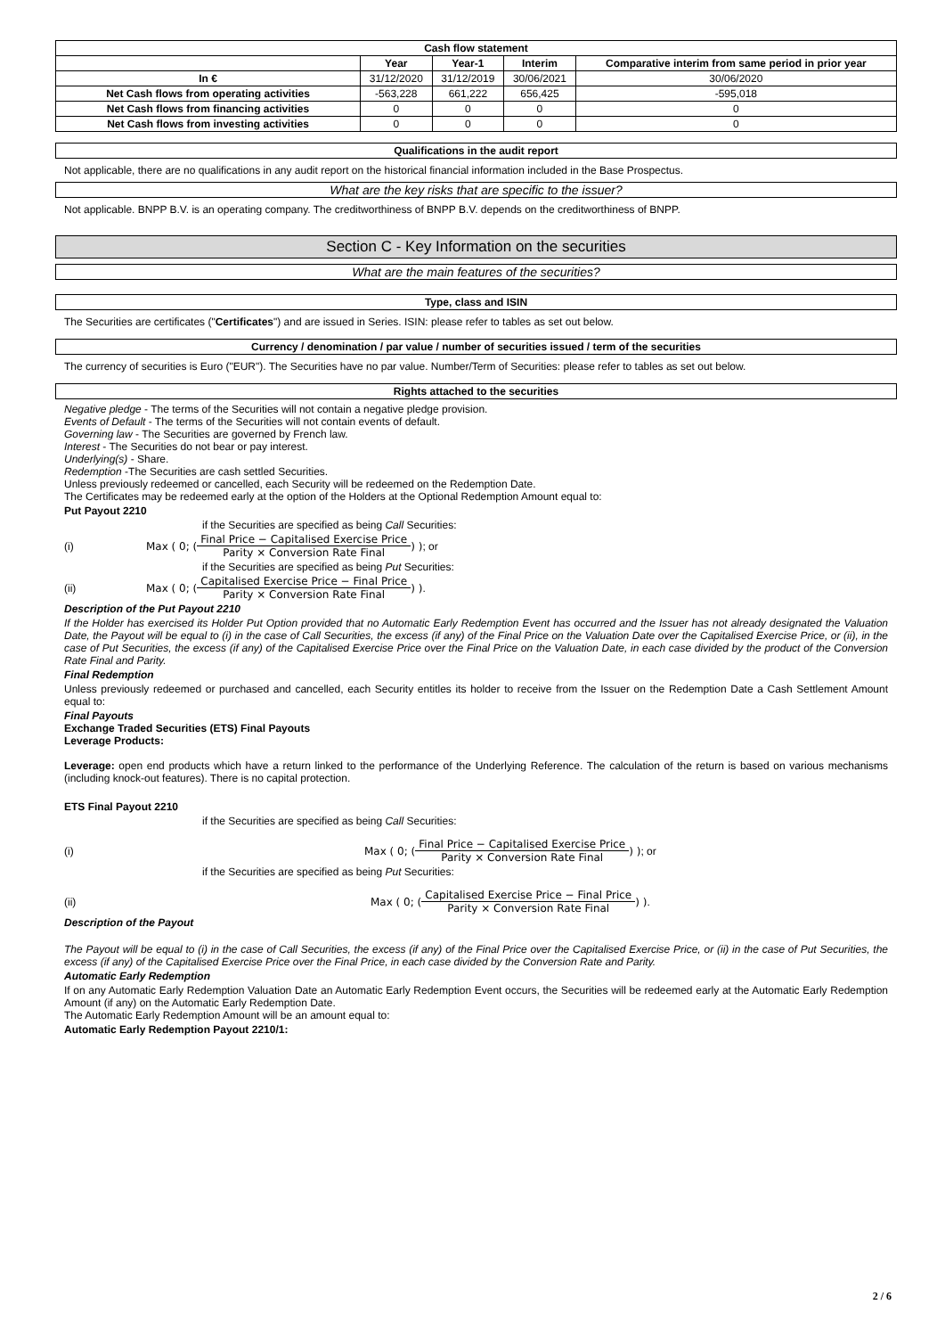| Cash flow statement | | | | |
| --- | --- | --- | --- | --- |
| | Year | Year-1 | Interim | Comparative interim from same period in prior year |
| In € | 31/12/2020 | 31/12/2019 | 30/06/2021 | 30/06/2020 |
| Net Cash flows from operating activities | -563,228 | 661,222 | 656,425 | -595,018 |
| Net Cash flows from financing activities | 0 | 0 | 0 | 0 |
| Net Cash flows from investing activities | 0 | 0 | 0 | 0 |
Qualifications in the audit report
Not applicable, there are no qualifications in any audit report on the historical financial information included in the Base Prospectus.
What are the key risks that are specific to the issuer?
Not applicable. BNPP B.V. is an operating company. The creditworthiness of BNPP B.V. depends on the creditworthiness of BNPP.
Section C - Key Information on the securities
What are the main features of the securities?
Type, class and ISIN
The Securities are certificates ("Certificates") and are issued in Series. ISIN: please refer to tables as set out below.
Currency / denomination / par value / number of securities issued / term of the securities
The currency of securities is Euro ("EUR"). The Securities have no par value. Number/Term of Securities: please refer to tables as set out below.
Rights attached to the securities
Negative pledge - The terms of the Securities will not contain a negative pledge provision.
Events of Default - The terms of the Securities will not contain events of default.
Governing law - The Securities are governed by French law.
Interest - The Securities do not bear or pay interest.
Underlying(s) - Share.
Redemption -The Securities are cash settled Securities.
Unless previously redeemed or cancelled, each Security will be redeemed on the Redemption Date.
The Certificates may be redeemed early at the option of the Holders at the Optional Redemption Amount equal to:
Put Payout 2210
if the Securities are specified as being Call Securities:
(i) Max ( 0; ( Final Price − Capitalised Exercise Price Parity × Conversion Rate Final ) ); or
if the Securities are specified as being Put Securities:
(ii) Max ( 0; ( Capitalised Exercise Price − Final Price Parity × Conversion Rate Final ) ).
Description of the Put Payout 2210
If the Holder has exercised its Holder Put Option provided that no Automatic Early Redemption Event has occurred and the Issuer has not already designated the Valuation Date, the Payout will be equal to (i) in the case of Call Securities, the excess (if any) of the Final Price on the Valuation Date over the Capitalised Exercise Price, or (ii), in the case of Put Securities, the excess (if any) of the Capitalised Exercise Price over the Final Price on the Valuation Date, in each case divided by the product of the Conversion Rate Final and Parity.
Final Redemption
Unless previously redeemed or purchased and cancelled, each Security entitles its holder to receive from the Issuer on the Redemption Date a Cash Settlement Amount equal to:
Final Payouts
Exchange Traded Securities (ETS) Final Payouts
Leverage Products:
Leverage: open end products which have a return linked to the performance of the Underlying Reference. The calculation of the return is based on various mechanisms (including knock-out features). There is no capital protection.
ETS Final Payout 2210
if the Securities are specified as being Call Securities:
(i) Max ( 0; ( Final Price − Capitalised Exercise Price Parity × Conversion Rate Final ) ); or
if the Securities are specified as being Put Securities:
(ii) Max ( 0; ( Capitalised Exercise Price − Final Price Parity × Conversion Rate Final ) ).
Description of the Payout
The Payout will be equal to (i) in the case of Call Securities, the excess (if any) of the Final Price over the Capitalised Exercise Price, or (ii) in the case of Put Securities, the excess (if any) of the Capitalised Exercise Price over the Final Price, in each case divided by the Conversion Rate and Parity.
Automatic Early Redemption
If on any Automatic Early Redemption Valuation Date an Automatic Early Redemption Event occurs, the Securities will be redeemed early at the Automatic Early Redemption Amount (if any) on the Automatic Early Redemption Date.
The Automatic Early Redemption Amount will be an amount equal to:
Automatic Early Redemption Payout 2210/1:
2 / 6